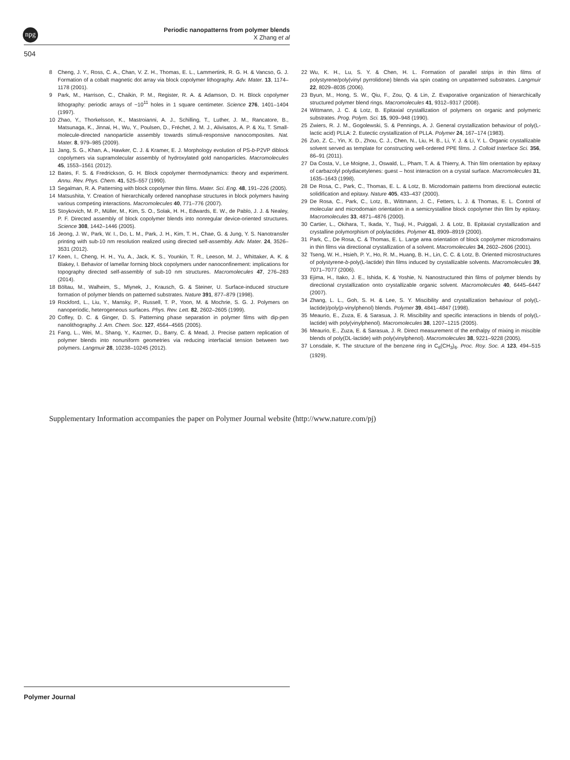npg
Periodic nanopatterns from polymer blends
X Zhang et al
504
8 Cheng, J. Y., Ross, C. A., Chan, V. Z. H., Thomas, E. L., Lammertink, R. G. H. & Vancso, G. J. Formation of a cobalt magnetic dot array via block copolymer lithography. Adv. Mater. 13, 1174–1178 (2001).
9 Park, M., Harrison, C., Chaikin, P. M., Register, R. A. & Adamson, D. H. Block copolymer lithography: periodic arrays of ~10<sup>11</sup> holes in 1 square centimeter. Science 276, 1401–1404 (1997).
10 Zhao, Y., Thorkelsson, K., Mastroianni, A. J., Schilling, T., Luther, J. M., Rancatore, B., Matsunaga, K., Jinnai, H., Wu, Y., Poulsen, D., Fréchet, J. M. J., Alivisatos, A. P. & Xu, T. Small-molecule-directed nanoparticle assembly towards stimuli-responsive nanocomposites. Nat. Mater. 8, 979–985 (2009).
11 Jang, S. G., Khan, A., Hawker, C. J. & Kramer, E. J. Morphology evolution of PS-b-P2VP diblock copolymers via supramolecular assembly of hydroxylated gold nanoparticles. Macromolecules 45, 1553–1561 (2012).
12 Bates, F. S. & Fredrickson, G. H. Block copolymer thermodynamics: theory and experiment. Annu. Rev. Phys. Chem. 41, 525–557 (1990).
13 Segalman, R. A. Patterning with block copolymer thin films. Mater. Sci. Eng. 48, 191–226 (2005).
14 Matsushita, Y. Creation of hierarchically ordered nanophase structures in block polymers having various competing interactions. Macromolecules 40, 771–776 (2007).
15 Stoykovich, M. P., Müller, M., Kim, S. O., Solak, H. H., Edwards, E. W., de Pablo, J. J. & Nealey, P. F. Directed assembly of block copolymer blends into nonregular device-oriented structures. Science 308, 1442–1446 (2005).
16 Jeong, J. W., Park, W. I., Do, L. M., Park, J. H., Kim, T. H., Chae, G. & Jung, Y. S. Nanotransfer printing with sub-10 nm resolution realized using directed self-assembly. Adv. Mater. 24, 3526–3531 (2012).
17 Keen, I., Cheng, H. H., Yu, A., Jack, K. S., Younkin, T. R., Leeson, M. J., Whittaker, A. K. & Blakey, I. Behavior of lamellar forming block copolymers under nanoconfinement: implications for topography directed self-assembly of sub-10 nm structures. Macromolecules 47, 276–283 (2014).
18 Böltau, M., Walheim, S., Mlynek, J., Krausch, G. & Steiner, U. Surface-induced structure formation of polymer blends on patterned substrates. Nature 391, 877–879 (1998).
19 Rockford, L., Liu, Y., Mansky, P., Russell, T. P., Yoon, M. & Mochrie, S. G. J. Polymers on nanoperiodic, heterogeneous surfaces. Phys. Rev. Lett. 82, 2602–2605 (1999).
20 Coffey, D. C. & Ginger, D. S. Patterning phase separation in polymer films with dip-pen nanolithography. J. Am. Chem. Soc. 127, 4564–4565 (2005).
21 Fang, L., Wei, M., Shang, Y., Kazmer, D., Barry, C. & Mead, J. Precise pattern replication of polymer blends into nonuniform geometries via reducing interfacial tension between two polymers. Langmuir 28, 10238–10245 (2012).
22 Wu, K. H., Lu, S. Y. & Chen, H. L. Formation of parallel strips in thin films of polystyrene/poly(vinyl pyrrolidone) blends via spin coating on unpatterned substrates. Langmuir 22, 8029–8035 (2006).
23 Byun, M., Hong, S. W., Qiu, F., Zou, Q. & Lin, Z. Evaporative organization of hierarchically structured polymer blend rings. Macromolecules 41, 9312–9317 (2008).
24 Wittmann, J. C. & Lotz, B. Epitaxial crystallization of polymers on organic and polymeric substrates. Prog. Polym. Sci. 15, 909–948 (1990).
25 Zwiers, R. J. M., Gogolewski, S. & Pennings, A. J. General crystallization behaviour of poly(L-lactic acid) PLLA: 2. Eutectic crystallization of PLLA. Polymer 24, 167–174 (1983).
26 Zuo, Z. C., Yin, X. D., Zhou, C. J., Chen, N., Liu, H. B., Li, Y. J. & Li, Y. L. Organic crystallizable solvent served as template for constructing well-ordered PPE films. J. Colloid Interface Sci. 356, 86–91 (2011).
27 Da Costa, V., Le Moigne, J., Oswald, L., Pham, T. A. & Thierry, A. Thin film orientation by epitaxy of carbazolyl polydiacetylenes: guest – host interaction on a crystal surface. Macromolecules 31, 1635–1643 (1998).
28 De Rosa, C., Park, C., Thomas, E. L. & Lotz, B. Microdomain patterns from directional eutectic solidification and epitaxy. Nature 405, 433–437 (2000).
29 De Rosa, C., Park, C., Lotz, B., Wittmann, J. C., Fetters, L. J. & Thomas, E. L. Control of molecular and microdomain orientation in a semicrystalline block copolymer thin film by epitaxy. Macromolecules 33, 4871–4876 (2000).
30 Cartier, L., Okihara, T., Ikada, Y., Tsuji, H., Puiggali, J. & Lotz, B. Epitaxial crystallization and crystalline polymorphism of polylactides. Polymer 41, 8909–8919 (2000).
31 Park, C., De Rosa, C. & Thomas, E. L. Large area orientation of block copolymer microdomains in thin films via directional crystallization of a solvent. Macromolecules 34, 2602–2606 (2001).
32 Tseng, W. H., Hsieh, P. Y., Ho, R. M., Huang, B. H., Lin, C. C. & Lotz, B. Oriented microstructures of polystyrene-b-poly(L-lactide) thin films induced by crystallizable solvents. Macromolecules 39, 7071–7077 (2006).
33 Ejima, H., Itako, J. E., Ishida, K. & Yoshie, N. Nanostructured thin films of polymer blends by directional crystallization onto crystallizable organic solvent. Macromolecules 40, 6445–6447 (2007).
34 Zhang, L. L., Goh, S. H. & Lee, S. Y. Miscibility and crystallization behaviour of poly(L-lactide)/poly(p-vinylphenol) blends. Polymer 39, 4841–4847 (1998).
35 Meaurio, E., Zuza, E. & Sarasua, J. R. Miscibility and specific interactions in blends of poly(L-lactide) with poly(vinylphenol). Macromolecules 38, 1207–1215 (2005).
36 Meaurio, E., Zuza, E. & Sarasua, J. R. Direct measurement of the enthalpy of mixing in miscible blends of poly(DL-lactide) with poly(vinylphenol). Macromolecules 38, 9221–9228 (2005).
37 Lonsdale, K. The structure of the benzene ring in C<sub>6</sub>(CH<sub>3</sub>)<sub>6</sub>. Proc. Roy. Soc. A 123, 494–515 (1929).
Supplementary Information accompanies the paper on Polymer Journal website (http://www.nature.com/pj)
Polymer Journal